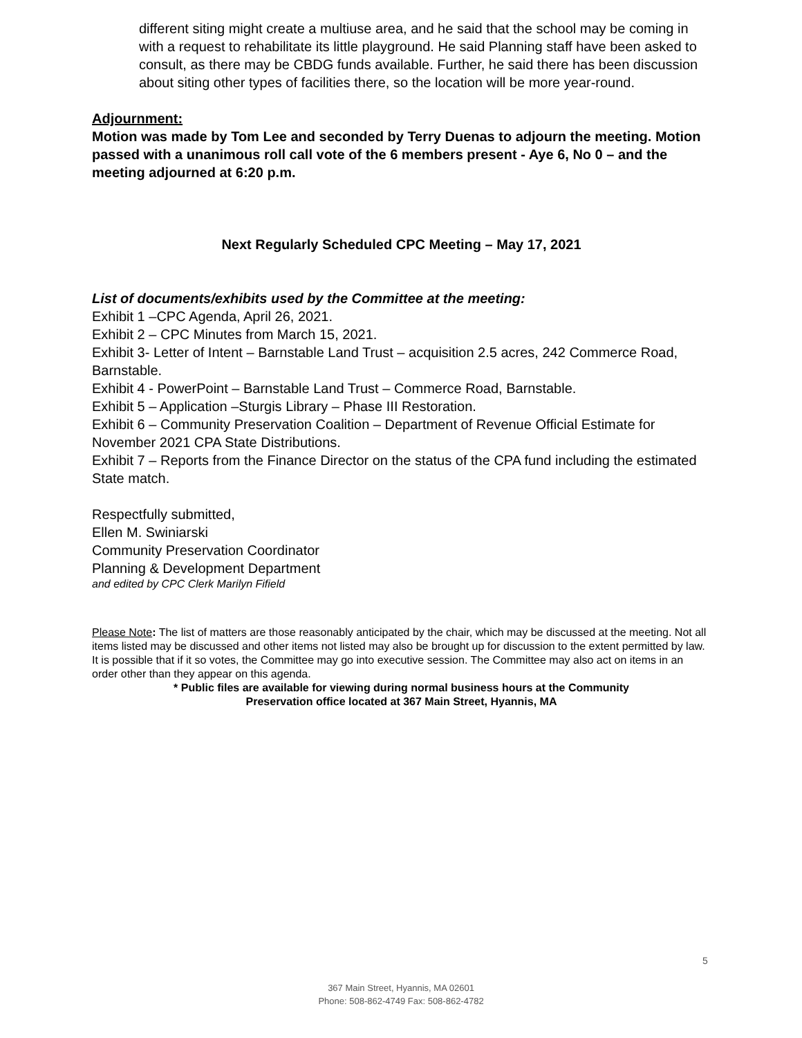different siting might create a multiuse area, and he said that the school may be coming in with a request to rehabilitate its little playground. He said Planning staff have been asked to consult, as there may be CBDG funds available. Further, he said there has been discussion about siting other types of facilities there, so the location will be more year-round.
Adjournment:
Motion was made by Tom Lee and seconded by Terry Duenas to adjourn the meeting. Motion passed with a unanimous roll call vote of the 6 members present - Aye 6, No 0 – and the meeting adjourned at 6:20 p.m.
Next Regularly Scheduled CPC Meeting – May 17, 2021
List of documents/exhibits used by the Committee at the meeting:
Exhibit 1 –CPC Agenda, April 26, 2021.
Exhibit 2 – CPC Minutes from March 15, 2021.
Exhibit 3- Letter of Intent – Barnstable Land Trust – acquisition 2.5 acres, 242 Commerce Road, Barnstable.
Exhibit 4 - PowerPoint – Barnstable Land Trust – Commerce Road, Barnstable.
Exhibit 5 – Application –Sturgis Library – Phase III Restoration.
Exhibit 6 – Community Preservation Coalition – Department of Revenue Official Estimate for November 2021 CPA State Distributions.
Exhibit 7 – Reports from the Finance Director on the status of the CPA fund including the estimated State match.
Respectfully submitted,
Ellen M. Swiniarski
Community Preservation Coordinator
Planning & Development Department
and edited by CPC Clerk Marilyn Fifield
Please Note: The list of matters are those reasonably anticipated by the chair, which may be discussed at the meeting. Not all items listed may be discussed and other items not listed may also be brought up for discussion to the extent permitted by law. It is possible that if it so votes, the Committee may go into executive session. The Committee may also act on items in an order other than they appear on this agenda.
* Public files are available for viewing during normal business hours at the Community
Preservation office located at 367 Main Street, Hyannis, MA
5
367 Main Street, Hyannis, MA 02601
Phone: 508-862-4749 Fax: 508-862-4782